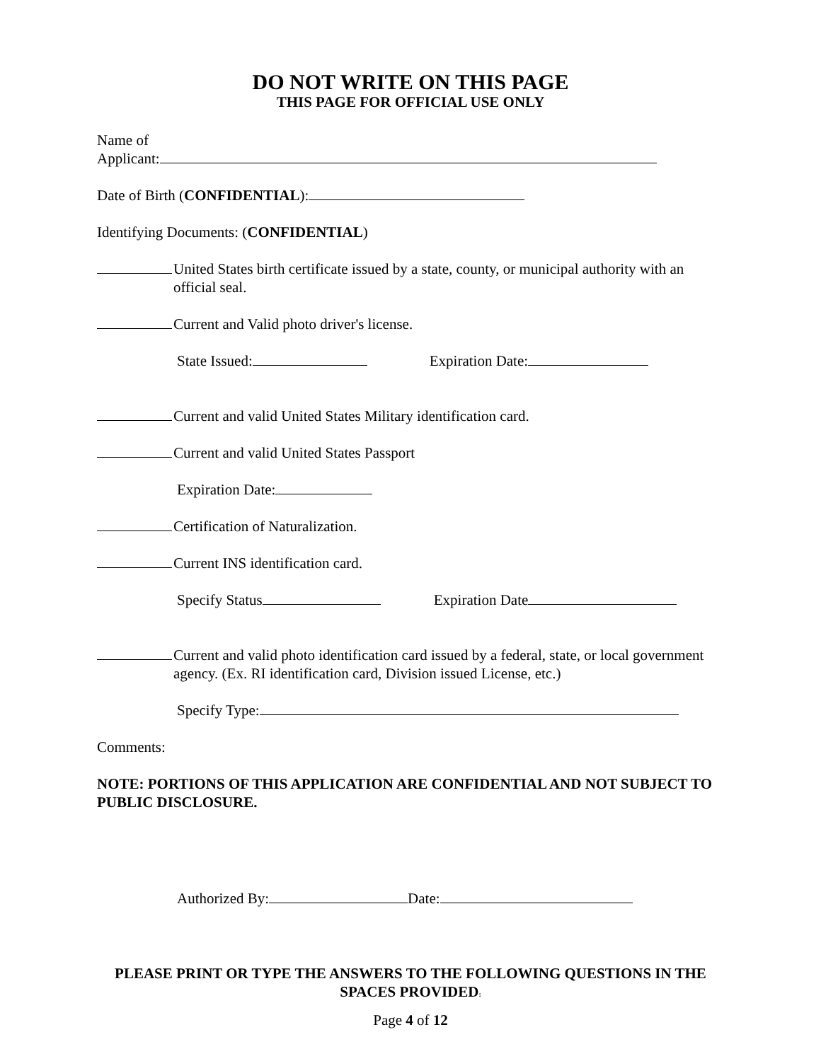DO NOT WRITE ON THIS PAGE
THIS PAGE FOR OFFICIAL USE ONLY
Name of
Applicant:
Date of Birth (CONFIDENTIAL):
Identifying Documents: (CONFIDENTIAL)
United States birth certificate issued by a state, county, or municipal authority with an official seal.
Current and Valid photo driver's license.
State Issued: Expiration Date:
Current and valid United States Military identification card.
Current and valid United States Passport
Expiration Date:
Certification of Naturalization.
Current INS identification card.
Specify Status Expiration Date
Current and valid photo identification card issued by a federal, state, or local government agency. (Ex. RI identification card, Division issued License, etc.)
Specify Type:
Comments:
NOTE: PORTIONS OF THIS APPLICATION ARE CONFIDENTIAL AND NOT SUBJECT TO PUBLIC DISCLOSURE.
Authorized By: Date:
PLEASE PRINT OR TYPE THE ANSWERS TO THE FOLLOWING QUESTIONS IN THE SPACES PROVIDED:
Page 4 of 12